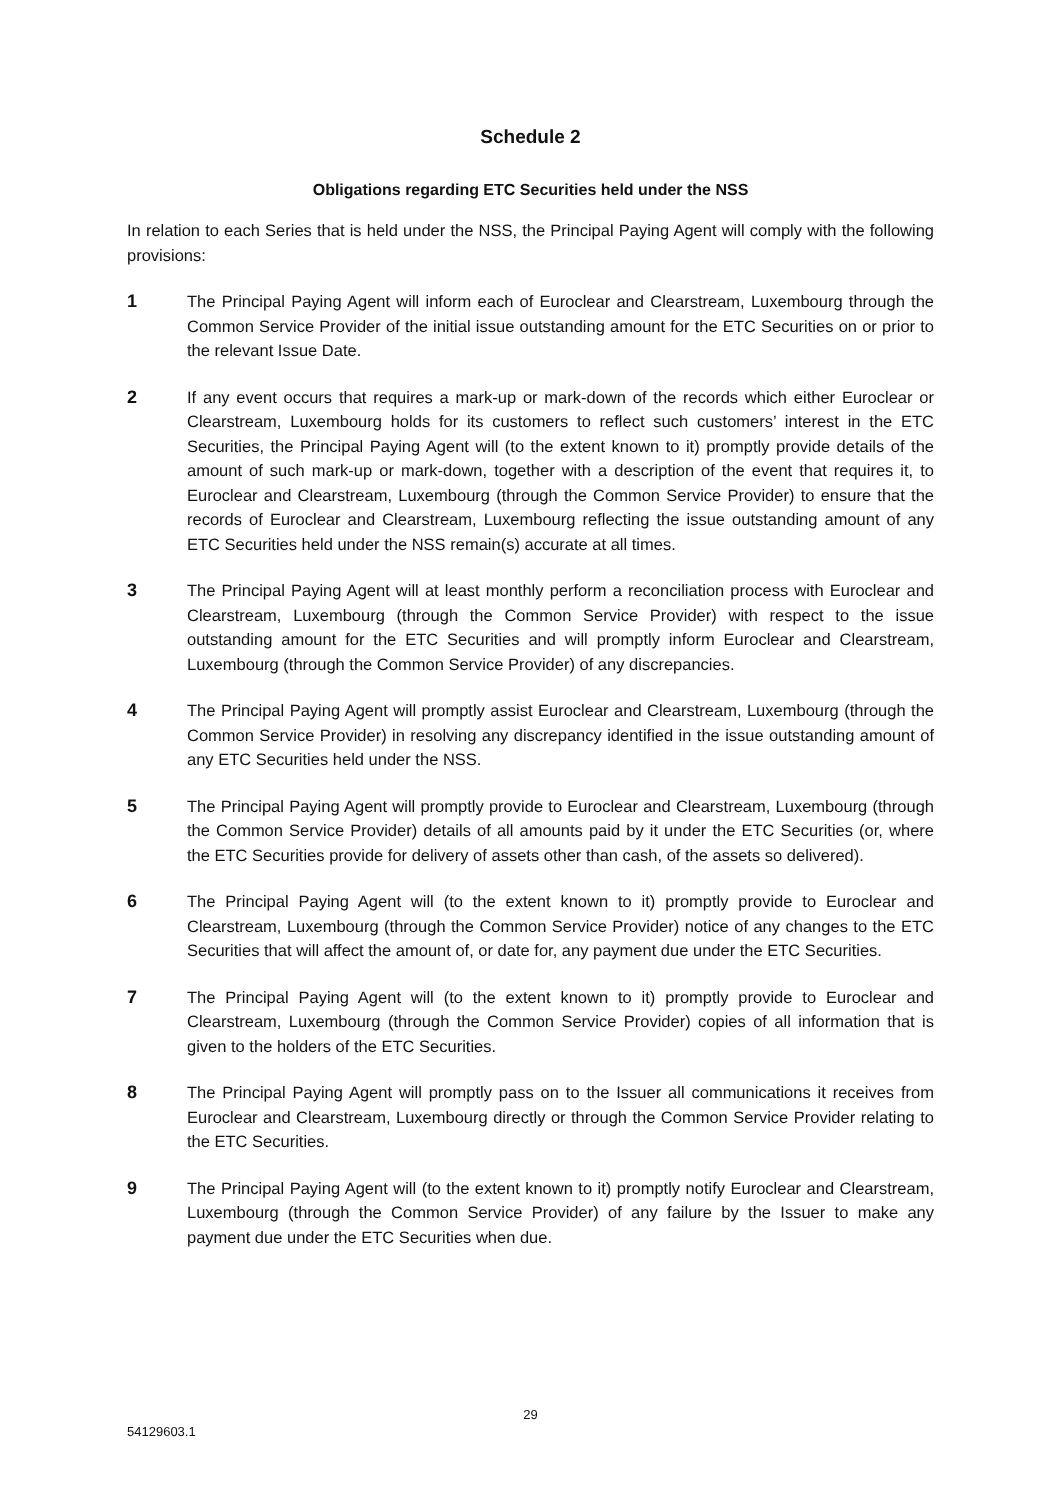Schedule 2
Obligations regarding ETC Securities held under the NSS
In relation to each Series that is held under the NSS, the Principal Paying Agent will comply with the following provisions:
1 The Principal Paying Agent will inform each of Euroclear and Clearstream, Luxembourg through the Common Service Provider of the initial issue outstanding amount for the ETC Securities on or prior to the relevant Issue Date.
2 If any event occurs that requires a mark-up or mark-down of the records which either Euroclear or Clearstream, Luxembourg holds for its customers to reflect such customers’ interest in the ETC Securities, the Principal Paying Agent will (to the extent known to it) promptly provide details of the amount of such mark-up or mark-down, together with a description of the event that requires it, to Euroclear and Clearstream, Luxembourg (through the Common Service Provider) to ensure that the records of Euroclear and Clearstream, Luxembourg reflecting the issue outstanding amount of any ETC Securities held under the NSS remain(s) accurate at all times.
3 The Principal Paying Agent will at least monthly perform a reconciliation process with Euroclear and Clearstream, Luxembourg (through the Common Service Provider) with respect to the issue outstanding amount for the ETC Securities and will promptly inform Euroclear and Clearstream, Luxembourg (through the Common Service Provider) of any discrepancies.
4 The Principal Paying Agent will promptly assist Euroclear and Clearstream, Luxembourg (through the Common Service Provider) in resolving any discrepancy identified in the issue outstanding amount of any ETC Securities held under the NSS.
5 The Principal Paying Agent will promptly provide to Euroclear and Clearstream, Luxembourg (through the Common Service Provider) details of all amounts paid by it under the ETC Securities (or, where the ETC Securities provide for delivery of assets other than cash, of the assets so delivered).
6 The Principal Paying Agent will (to the extent known to it) promptly provide to Euroclear and Clearstream, Luxembourg (through the Common Service Provider) notice of any changes to the ETC Securities that will affect the amount of, or date for, any payment due under the ETC Securities.
7 The Principal Paying Agent will (to the extent known to it) promptly provide to Euroclear and Clearstream, Luxembourg (through the Common Service Provider) copies of all information that is given to the holders of the ETC Securities.
8 The Principal Paying Agent will promptly pass on to the Issuer all communications it receives from Euroclear and Clearstream, Luxembourg directly or through the Common Service Provider relating to the ETC Securities.
9 The Principal Paying Agent will (to the extent known to it) promptly notify Euroclear and Clearstream, Luxembourg (through the Common Service Provider) of any failure by the Issuer to make any payment due under the ETC Securities when due.
29
54129603.1